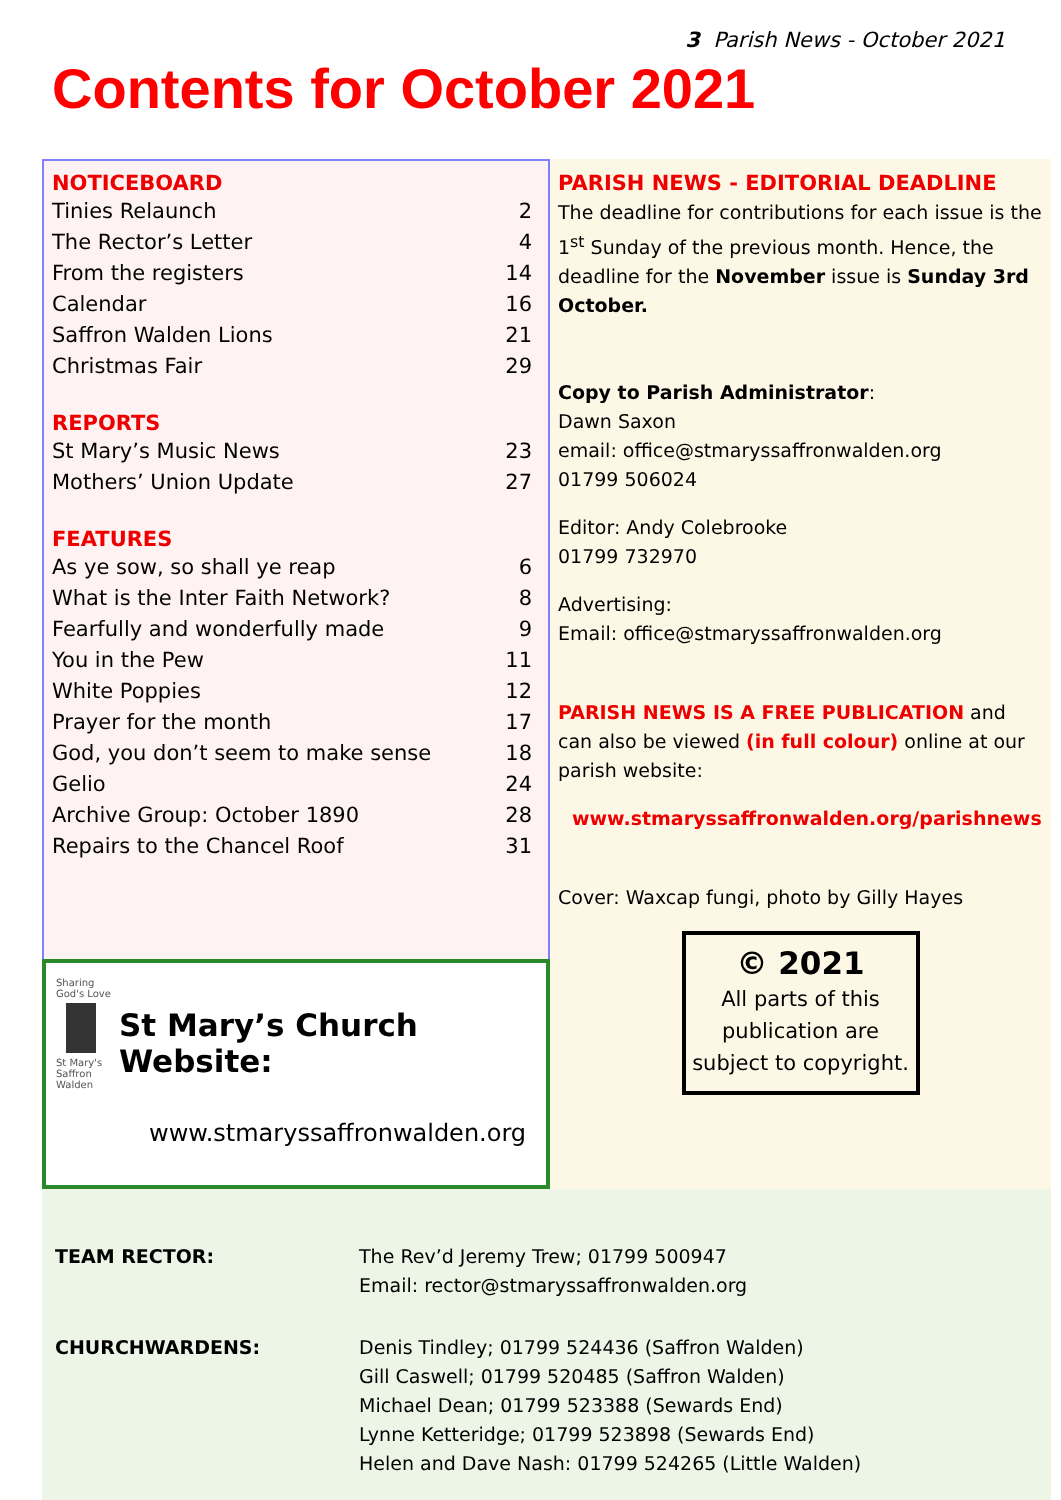3 Parish News - October 2021
Contents for October 2021
NOTICEBOARD
| Tinies Relaunch | 2 |
| The Rector’s Letter | 4 |
| From the registers | 14 |
| Calendar | 16 |
| Saffron Walden Lions | 21 |
| Christmas Fair | 29 |
REPORTS
| St Mary’s Music News | 23 |
| Mothers’ Union Update | 27 |
FEATURES
| As ye sow, so shall ye reap | 6 |
| What is the Inter Faith Network? | 8 |
| Fearfully and wonderfully made | 9 |
| You in the Pew | 11 |
| White Poppies | 12 |
| Prayer for the month | 17 |
| God, you don’t seem to make sense | 18 |
| Gelio | 24 |
| Archive Group: October 1890 | 28 |
| Repairs to the Chancel Roof | 31 |
Sharing God's Love
St Mary's Saffron Walden
St Mary’s Church Website:
www.stmaryssaffronwalden.org
PARISH NEWS - EDITORIAL DEADLINE
The deadline for contributions for each issue is the 1<sup>st</sup> Sunday of the previous month. Hence, the deadline for the November issue is Sunday 3rd October.
Copy to Parish Administrator:
Dawn Saxon
email: office@stmaryssaffronwalden.org
01799 506024
Editor: Andy Colebrooke
01799 732970
Advertising:
Email: office@stmaryssaffronwalden.org
PARISH NEWS IS A FREE PUBLICATION and can also be viewed (in full colour) online at our parish website:
www.stmaryssaffronwalden.org/parishnews
Cover: Waxcap fungi, photo by Gilly Hayes
© 2021
All parts of this publication are subject to copyright.
| TEAM RECTOR: | The Rev’d Jeremy Trew; 01799 500947 Email: rector@stmaryssaffronwalden.org |
| CHURCHWARDENS: | Denis Tindley; 01799 524436 (Saffron Walden) Gill Caswell; 01799 520485 (Saffron Walden) Michael Dean; 01799 523388 (Sewards End) Lynne Ketteridge; 01799 523898 (Sewards End) Helen and Dave Nash: 01799 524265 (Little Walden) |